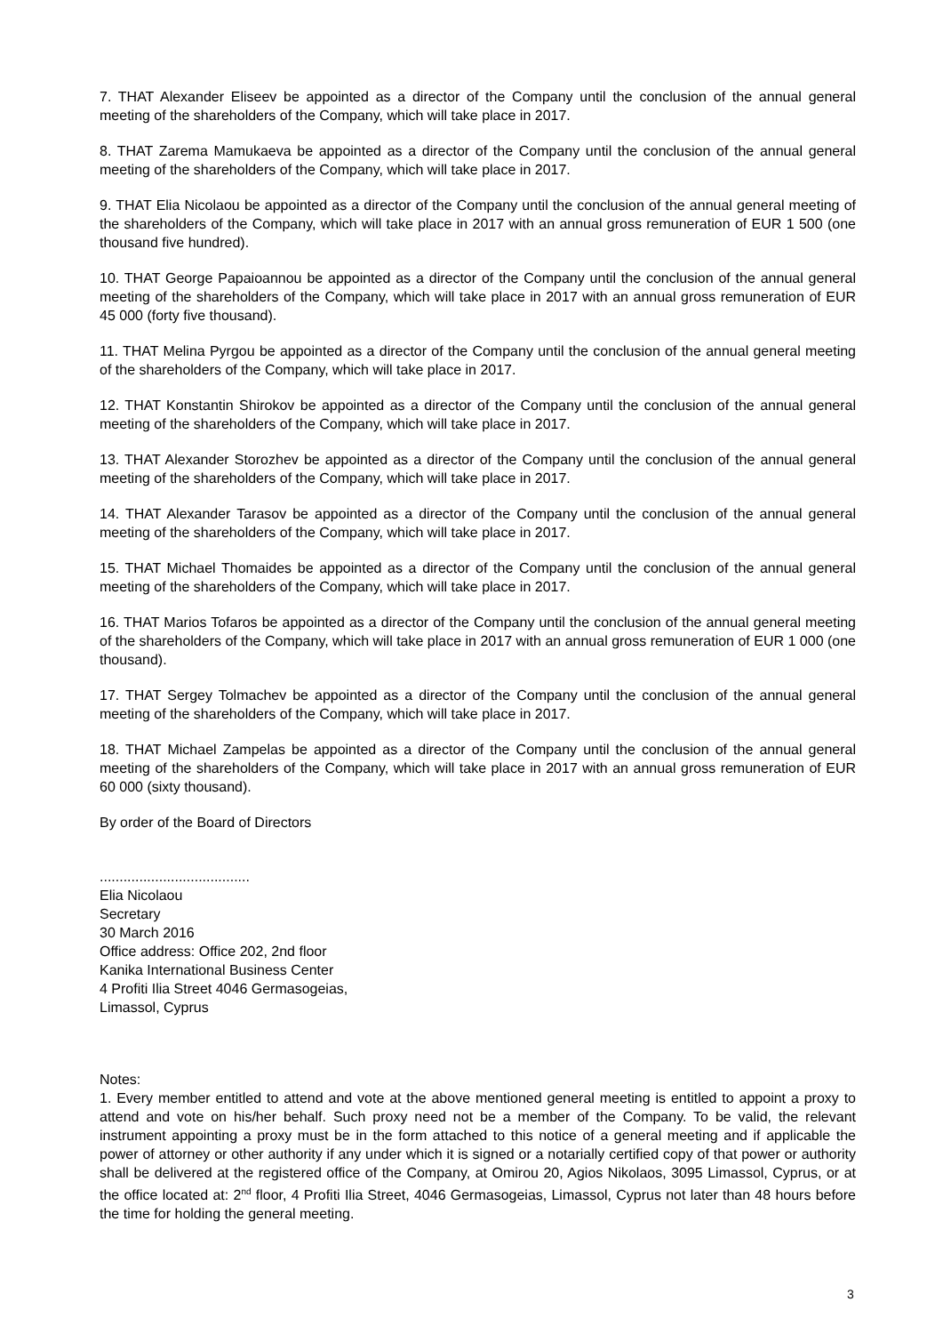7. THAT Alexander Eliseev be appointed as a director of the Company until the conclusion of the annual general meeting of the shareholders of the Company, which will take place in 2017.
8. THAT Zarema Mamukaeva be appointed as a director of the Company until the conclusion of the annual general meeting of the shareholders of the Company, which will take place in 2017.
9. THAT Elia Nicolaou be appointed as a director of the Company until the conclusion of the annual general meeting of the shareholders of the Company, which will take place in 2017 with an annual gross remuneration of EUR 1 500 (one thousand five hundred).
10. THAT George Papaioannou be appointed as a director of the Company until the conclusion of the annual general meeting of the shareholders of the Company, which will take place in 2017 with an annual gross remuneration of EUR 45 000 (forty five thousand).
11. THAT Melina Pyrgou be appointed as a director of the Company until the conclusion of the annual general meeting of the shareholders of the Company, which will take place in 2017.
12. THAT Konstantin Shirokov be appointed as a director of the Company until the conclusion of the annual general meeting of the shareholders of the Company, which will take place in 2017.
13. THAT Alexander Storozhev be appointed as a director of the Company until the conclusion of the annual general meeting of the shareholders of the Company, which will take place in 2017.
14. THAT Alexander Tarasov be appointed as a director of the Company until the conclusion of the annual general meeting of the shareholders of the Company, which will take place in 2017.
15. THAT Michael Thomaides be appointed as a director of the Company until the conclusion of the annual general meeting of the shareholders of the Company, which will take place in 2017.
16. THAT Marios Tofaros be appointed as a director of the Company until the conclusion of the annual general meeting of the shareholders of the Company, which will take place in 2017 with an annual gross remuneration of EUR 1 000 (one thousand).
17. THAT Sergey Tolmachev be appointed as a director of the Company until the conclusion of the annual general meeting of the shareholders of the Company, which will take place in 2017.
18. THAT Michael Zampelas be appointed as a director of the Company until the conclusion of the annual general meeting of the shareholders of the Company, which will take place in 2017 with an annual gross remuneration of EUR 60 000 (sixty thousand).
By order of the Board of Directors
......................................
Elia Nicolaou
Secretary
30 March 2016
Office address: Office 202, 2nd floor
Kanika International Business Center
4 Profiti Ilia Street 4046 Germasogeias,
Limassol, Cyprus
Notes:
1. Every member entitled to attend and vote at the above mentioned general meeting is entitled to appoint a proxy to attend and vote on his/her behalf. Such proxy need not be a member of the Company. To be valid, the relevant instrument appointing a proxy must be in the form attached to this notice of a general meeting and if applicable the power of attorney or other authority if any under which it is signed or a notarially certified copy of that power or authority shall be delivered at the registered office of the Company, at Omirou 20, Agios Nikolaos, 3095 Limassol, Cyprus, or at the office located at: 2<sup>nd</sup> floor, 4 Profiti Ilia Street, 4046 Germasogeias, Limassol, Cyprus not later than 48 hours before the time for holding the general meeting.
3